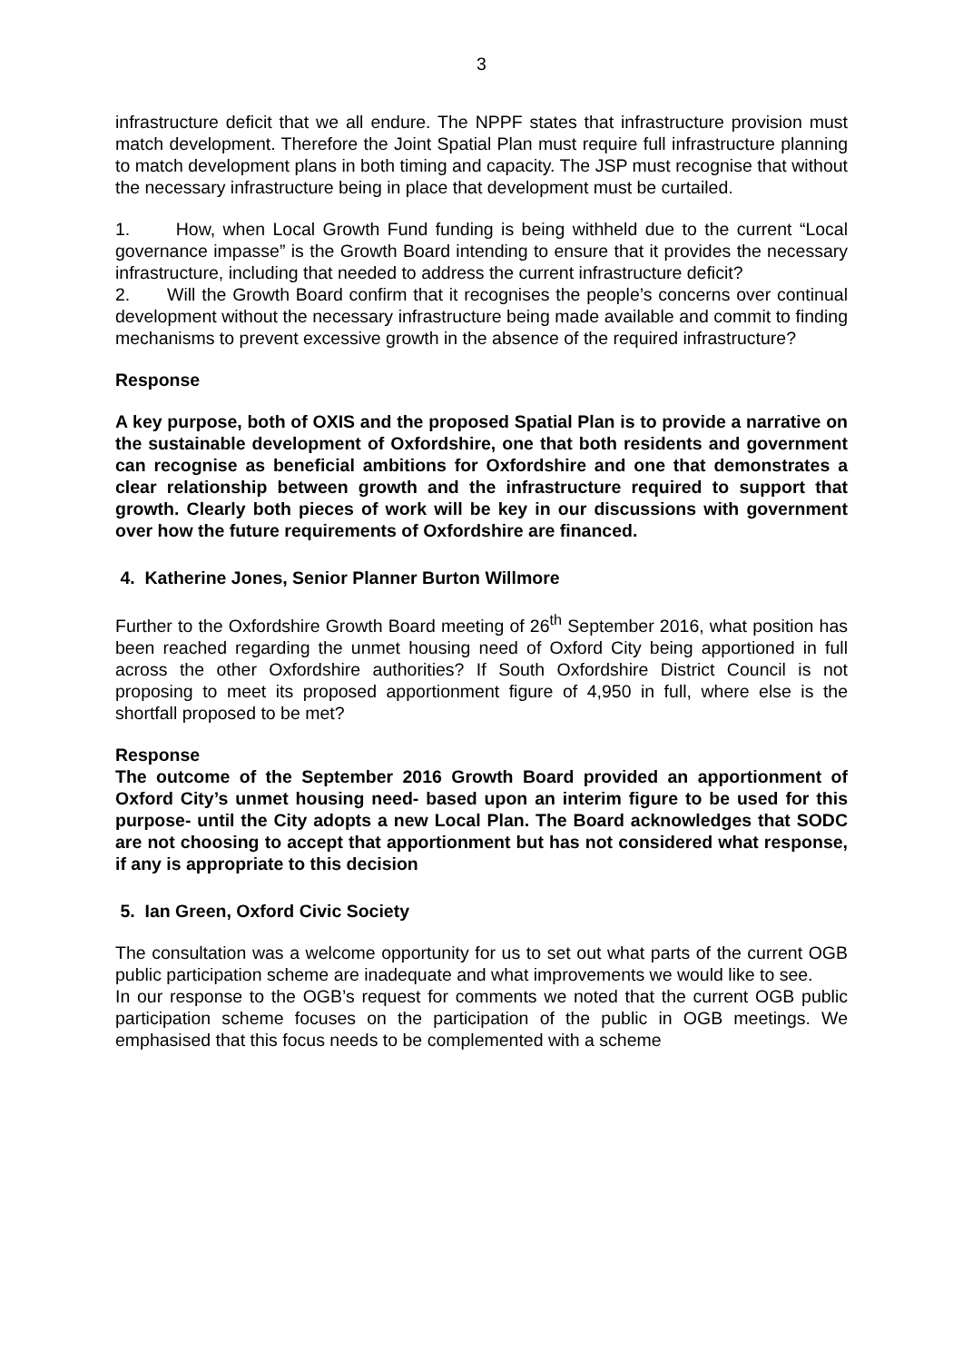3
infrastructure deficit that we all endure. The NPPF states that infrastructure provision must match development. Therefore the Joint Spatial Plan must require full infrastructure planning to match development plans in both timing and capacity. The JSP must recognise that without the necessary infrastructure being in place that development must be curtailed.
1. How, when Local Growth Fund funding is being withheld due to the current “Local governance impasse” is the Growth Board intending to ensure that it provides the necessary infrastructure, including that needed to address the current infrastructure deficit?
2. Will the Growth Board confirm that it recognises the people’s concerns over continual development without the necessary infrastructure being made available and commit to finding mechanisms to prevent excessive growth in the absence of the required infrastructure?
Response
A key purpose, both of OXIS and the proposed Spatial Plan is to provide a narrative on the sustainable development of Oxfordshire, one that both residents and government can recognise as beneficial ambitions for Oxfordshire and one that demonstrates a clear relationship between growth and the infrastructure required to support that growth. Clearly both pieces of work will be key in our discussions with government over how the future requirements of Oxfordshire are financed.
4. Katherine Jones, Senior Planner Burton Willmore
Further to the Oxfordshire Growth Board meeting of 26<sup>th</sup> September 2016, what position has been reached regarding the unmet housing need of Oxford City being apportioned in full across the other Oxfordshire authorities? If South Oxfordshire District Council is not proposing to meet its proposed apportionment figure of 4,950 in full, where else is the shortfall proposed to be met?
Response
The outcome of the September 2016 Growth Board provided an apportionment of Oxford City’s unmet housing need- based upon an interim figure to be used for this purpose- until the City adopts a new Local Plan. The Board acknowledges that SODC are not choosing to accept that apportionment but has not considered what response, if any is appropriate to this decision
5. Ian Green, Oxford Civic Society
The consultation was a welcome opportunity for us to set out what parts of the current OGB public participation scheme are inadequate and what improvements we would like to see.
In our response to the OGB’s request for comments we noted that the current OGB public participation scheme focuses on the participation of the public in OGB meetings. We emphasised that this focus needs to be complemented with a scheme